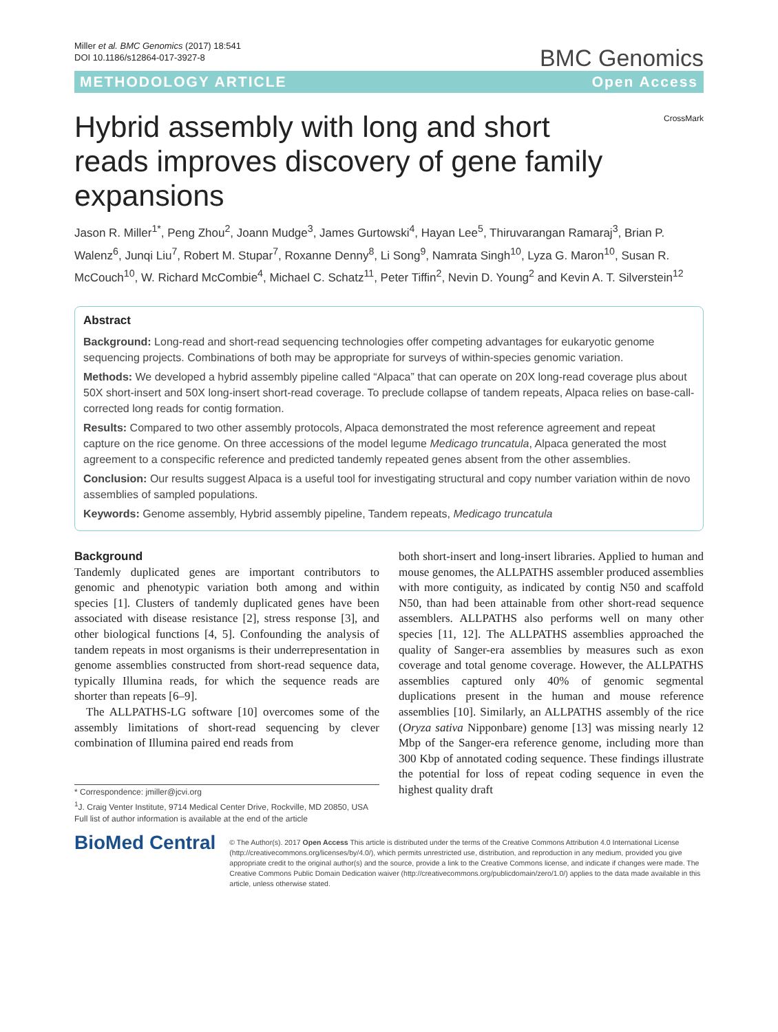Miller et al. BMC Genomics (2017) 18:541
DOI 10.1186/s12864-017-3927-8
BMC Genomics
METHODOLOGY ARTICLE Open Access
Hybrid assembly with long and short reads improves discovery of gene family expansions
CrossMark
Jason R. Miller<sup>1*</sup>, Peng Zhou<sup>2</sup>, Joann Mudge<sup>3</sup>, James Gurtowski<sup>4</sup>, Hayan Lee<sup>5</sup>, Thiruvarangan Ramaraj<sup>3</sup>, Brian P. Walenz<sup>6</sup>, Junqi Liu<sup>7</sup>, Robert M. Stupar<sup>7</sup>, Roxanne Denny<sup>8</sup>, Li Song<sup>9</sup>, Namrata Singh<sup>10</sup>, Lyza G. Maron<sup>10</sup>, Susan R. McCouch<sup>10</sup>, W. Richard McCombie<sup>4</sup>, Michael C. Schatz<sup>11</sup>, Peter Tiffin<sup>2</sup>, Nevin D. Young<sup>2</sup> and Kevin A. T. Silverstein<sup>12</sup>
Abstract
Background: Long-read and short-read sequencing technologies offer competing advantages for eukaryotic genome sequencing projects. Combinations of both may be appropriate for surveys of within-species genomic variation.
Methods: We developed a hybrid assembly pipeline called “Alpaca” that can operate on 20X long-read coverage plus about 50X short-insert and 50X long-insert short-read coverage. To preclude collapse of tandem repeats, Alpaca relies on base-call-corrected long reads for contig formation.
Results: Compared to two other assembly protocols, Alpaca demonstrated the most reference agreement and repeat capture on the rice genome. On three accessions of the model legume Medicago truncatula, Alpaca generated the most agreement to a conspecific reference and predicted tandemly repeated genes absent from the other assemblies.
Conclusion: Our results suggest Alpaca is a useful tool for investigating structural and copy number variation within de novo assemblies of sampled populations.
Keywords: Genome assembly, Hybrid assembly pipeline, Tandem repeats, Medicago truncatula
Background
Tandemly duplicated genes are important contributors to genomic and phenotypic variation both among and within species [1]. Clusters of tandemly duplicated genes have been associated with disease resistance [2], stress response [3], and other biological functions [4, 5]. Confounding the analysis of tandem repeats in most organisms is their underrepresentation in genome assemblies constructed from short-read sequence data, typically Illumina reads, for which the sequence reads are shorter than repeats [6–9].
The ALLPATHS-LG software [10] overcomes some of the assembly limitations of short-read sequencing by clever combination of Illumina paired end reads from
* Correspondence: jmiller@jcvi.org
<sup>1</sup> J. Craig Venter Institute, 9714 Medical Center Drive, Rockville, MD 20850, USA
Full list of author information is available at the end of the article
both short-insert and long-insert libraries. Applied to human and mouse genomes, the ALLPATHS assembler produced assemblies with more contiguity, as indicated by contig N50 and scaffold N50, than had been attainable from other short-read sequence assemblers. ALLPATHS also performs well on many other species [11, 12]. The ALLPATHS assemblies approached the quality of Sanger-era assemblies by measures such as exon coverage and total genome coverage. However, the ALLPATHS assemblies captured only 40% of genomic segmental duplications present in the human and mouse reference assemblies [10]. Similarly, an ALLPATHS assembly of the rice (Oryza sativa Nipponbare) genome [13] was missing nearly 12 Mbp of the Sanger-era reference genome, including more than 300 Kbp of annotated coding sequence. These findings illustrate the potential for loss of repeat coding sequence in even the highest quality draft
BioMed Central
© The Author(s). 2017 Open Access This article is distributed under the terms of the Creative Commons Attribution 4.0 International License (http://creativecommons.org/licenses/by/4.0/), which permits unrestricted use, distribution, and reproduction in any medium, provided you give appropriate credit to the original author(s) and the source, provide a link to the Creative Commons license, and indicate if changes were made. The Creative Commons Public Domain Dedication waiver (http://creativecommons.org/publicdomain/zero/1.0/) applies to the data made available in this article, unless otherwise stated.